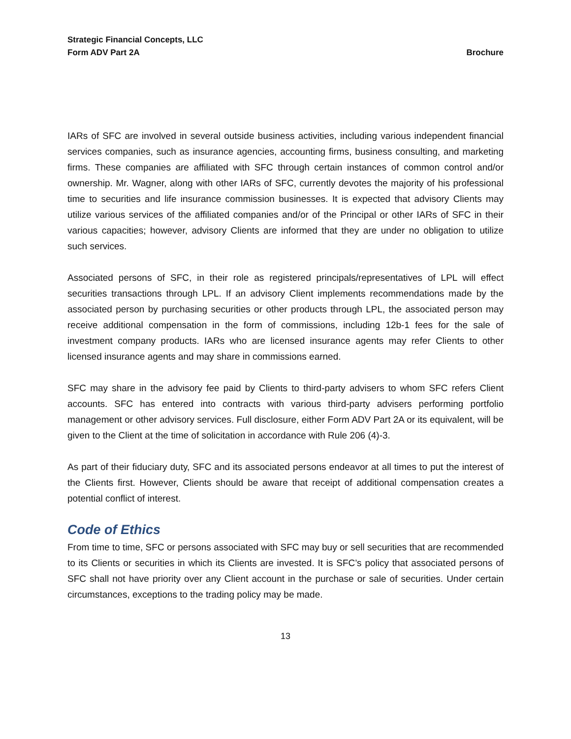Strategic Financial Concepts, LLC
Form ADV Part 2A
Brochure
IARs of SFC are involved in several outside business activities, including various independent financial services companies, such as insurance agencies, accounting firms, business consulting, and marketing firms. These companies are affiliated with SFC through certain instances of common control and/or ownership. Mr. Wagner, along with other IARs of SFC, currently devotes the majority of his professional time to securities and life insurance commission businesses. It is expected that advisory Clients may utilize various services of the affiliated companies and/or of the Principal or other IARs of SFC in their various capacities; however, advisory Clients are informed that they are under no obligation to utilize such services.
Associated persons of SFC, in their role as registered principals/representatives of LPL will effect securities transactions through LPL. If an advisory Client implements recommendations made by the associated person by purchasing securities or other products through LPL, the associated person may receive additional compensation in the form of commissions, including 12b-1 fees for the sale of investment company products. IARs who are licensed insurance agents may refer Clients to other licensed insurance agents and may share in commissions earned.
SFC may share in the advisory fee paid by Clients to third-party advisers to whom SFC refers Client accounts. SFC has entered into contracts with various third-party advisers performing portfolio management or other advisory services. Full disclosure, either Form ADV Part 2A or its equivalent, will be given to the Client at the time of solicitation in accordance with Rule 206 (4)-3.
As part of their fiduciary duty, SFC and its associated persons endeavor at all times to put the interest of the Clients first. However, Clients should be aware that receipt of additional compensation creates a potential conflict of interest.
Code of Ethics
From time to time, SFC or persons associated with SFC may buy or sell securities that are recommended to its Clients or securities in which its Clients are invested. It is SFC’s policy that associated persons of SFC shall not have priority over any Client account in the purchase or sale of securities. Under certain circumstances, exceptions to the trading policy may be made.
13